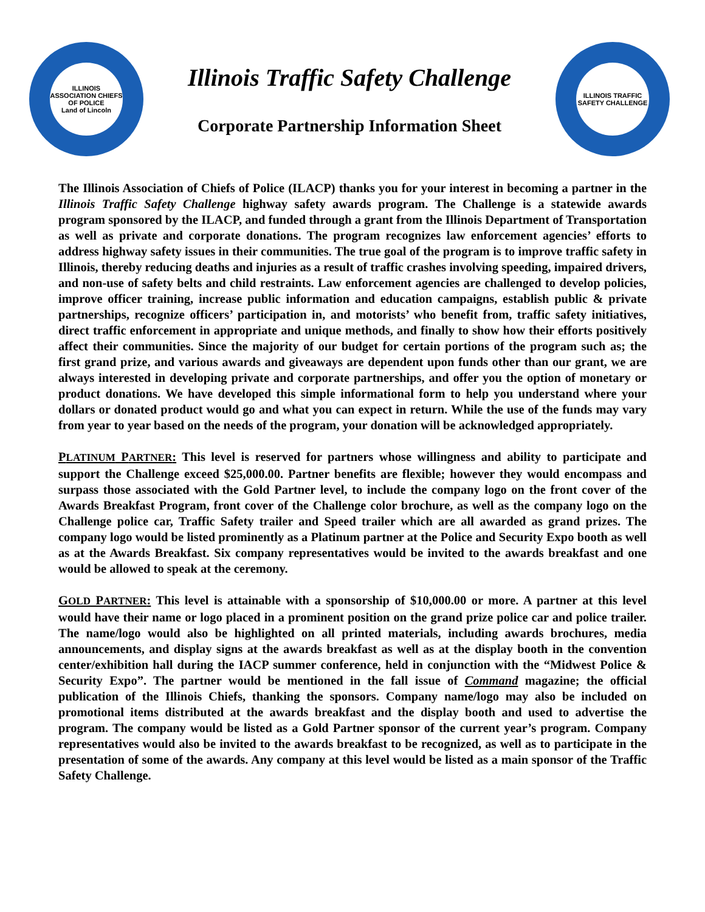ILLINOIS ASSOCIATION CHIEFS OF POLICE
Land of Lincoln
Illinois Traffic Safety Challenge
Corporate Partnership Information Sheet
ILLINOIS TRAFFIC SAFETY CHALLENGE
The Illinois Association of Chiefs of Police (ILACP) thanks you for your interest in becoming a partner in the Illinois Traffic Safety Challenge highway safety awards program. The Challenge is a statewide awards program sponsored by the ILACP, and funded through a grant from the Illinois Department of Transportation as well as private and corporate donations. The program recognizes law enforcement agencies’ efforts to address highway safety issues in their communities. The true goal of the program is to improve traffic safety in Illinois, thereby reducing deaths and injuries as a result of traffic crashes involving speeding, impaired drivers, and non-use of safety belts and child restraints. Law enforcement agencies are challenged to develop policies, improve officer training, increase public information and education campaigns, establish public & private partnerships, recognize officers’ participation in, and motorists’ who benefit from, traffic safety initiatives, direct traffic enforcement in appropriate and unique methods, and finally to show how their efforts positively affect their communities. Since the majority of our budget for certain portions of the program such as; the first grand prize, and various awards and giveaways are dependent upon funds other than our grant, we are always interested in developing private and corporate partnerships, and offer you the option of monetary or product donations. We have developed this simple informational form to help you understand where your dollars or donated product would go and what you can expect in return. While the use of the funds may vary from year to year based on the needs of the program, your donation will be acknowledged appropriately.
PLATINUM PARTNER: This level is reserved for partners whose willingness and ability to participate and support the Challenge exceed $25,000.00. Partner benefits are flexible; however they would encompass and surpass those associated with the Gold Partner level, to include the company logo on the front cover of the Awards Breakfast Program, front cover of the Challenge color brochure, as well as the company logo on the Challenge police car, Traffic Safety trailer and Speed trailer which are all awarded as grand prizes. The company logo would be listed prominently as a Platinum partner at the Police and Security Expo booth as well as at the Awards Breakfast. Six company representatives would be invited to the awards breakfast and one would be allowed to speak at the ceremony.
GOLD PARTNER: This level is attainable with a sponsorship of $10,000.00 or more. A partner at this level would have their name or logo placed in a prominent position on the grand prize police car and police trailer. The name/logo would also be highlighted on all printed materials, including awards brochures, media announcements, and display signs at the awards breakfast as well as at the display booth in the convention center/exhibition hall during the IACP summer conference, held in conjunction with the “Midwest Police & Security Expo”. The partner would be mentioned in the fall issue of Command magazine; the official publication of the Illinois Chiefs, thanking the sponsors. Company name/logo may also be included on promotional items distributed at the awards breakfast and the display booth and used to advertise the program. The company would be listed as a Gold Partner sponsor of the current year’s program. Company representatives would also be invited to the awards breakfast to be recognized, as well as to participate in the presentation of some of the awards. Any company at this level would be listed as a main sponsor of the Traffic Safety Challenge.